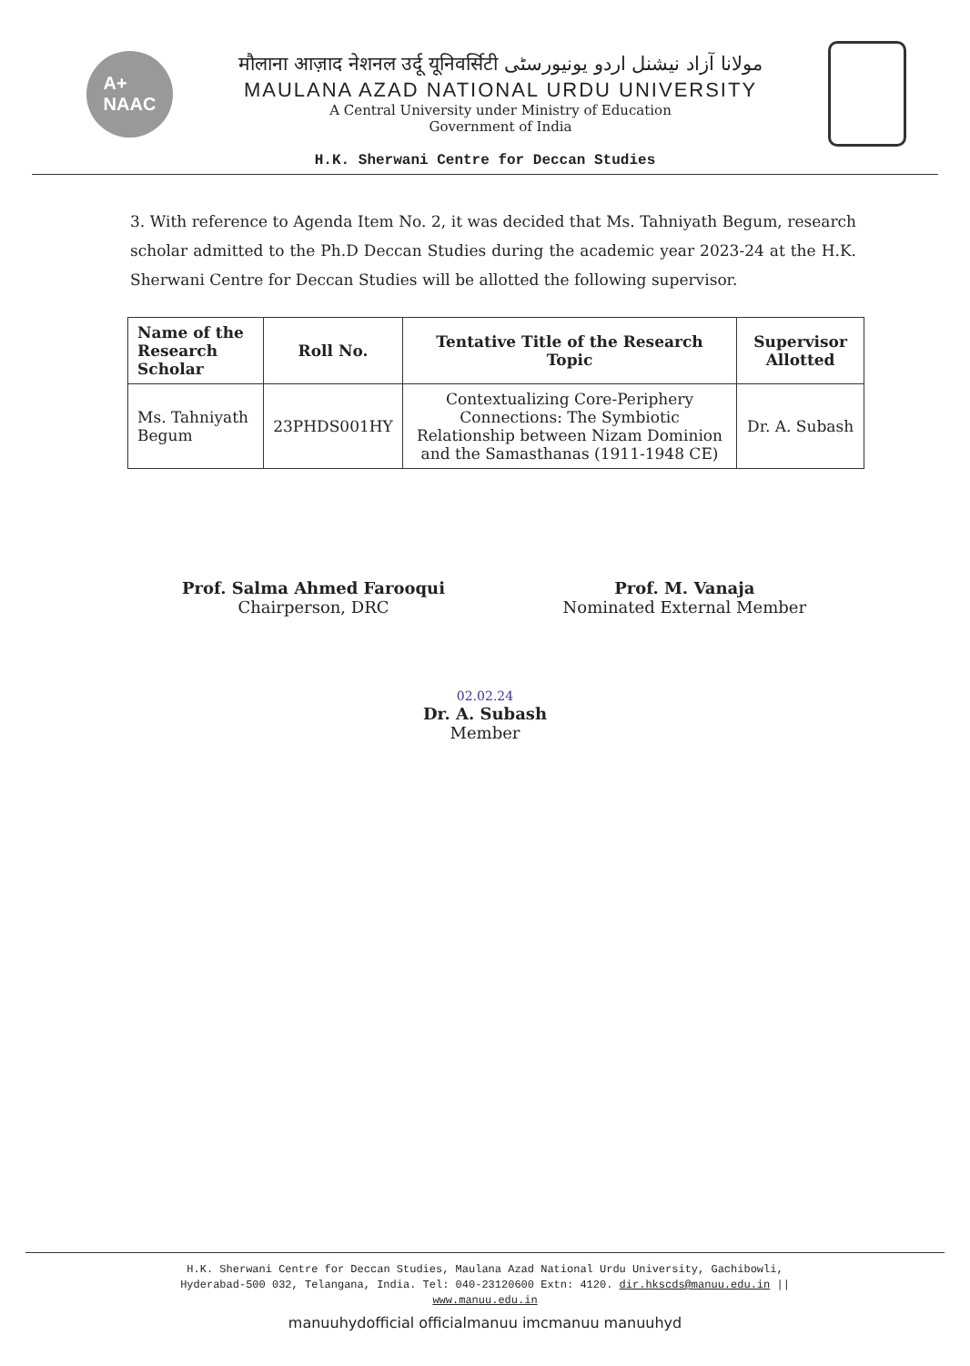A+
NAAC
मौलाना आज़ाद नेशनल उर्दू यूनिवर्सिटी مولانا آزاد نیشنل اردو یونیورسٹی
MAULANA AZAD NATIONAL URDU UNIVERSITY
A Central University under Ministry of Education
Government of India
H.K. Sherwani Centre for Deccan Studies
3. With reference to Agenda Item No. 2, it was decided that Ms. Tahniyath Begum, research scholar admitted to the Ph.D Deccan Studies during the academic year 2023-24 at the H.K. Sherwani Centre for Deccan Studies will be allotted the following supervisor.
| Name of the Research Scholar | Roll No. | Tentative Title of the Research Topic | Supervisor Allotted |
| --- | --- | --- | --- |
| Ms. Tahniyath Begum | 23PHDS001HY | Contextualizing Core-Periphery Connections: The Symbiotic Relationship between Nizam Dominion and the Samasthanas (1911-1948 CE) | Dr. A. Subash |
Prof. Salma Ahmed Farooqui
Chairperson, DRC
Prof. M. Vanaja
Nominated External Member
02.02.24
Dr. A. Subash
Member
H.K. Sherwani Centre for Deccan Studies, Maulana Azad National Urdu University, Gachibowli,
Hyderabad-500 032, Telangana, India. Tel: 040-23120600 Extn: 4120. dir.hkscds@manuu.edu.in ||
www.manuu.edu.in
manuuhydofficial officialmanuu imcmanuu manuuhyd